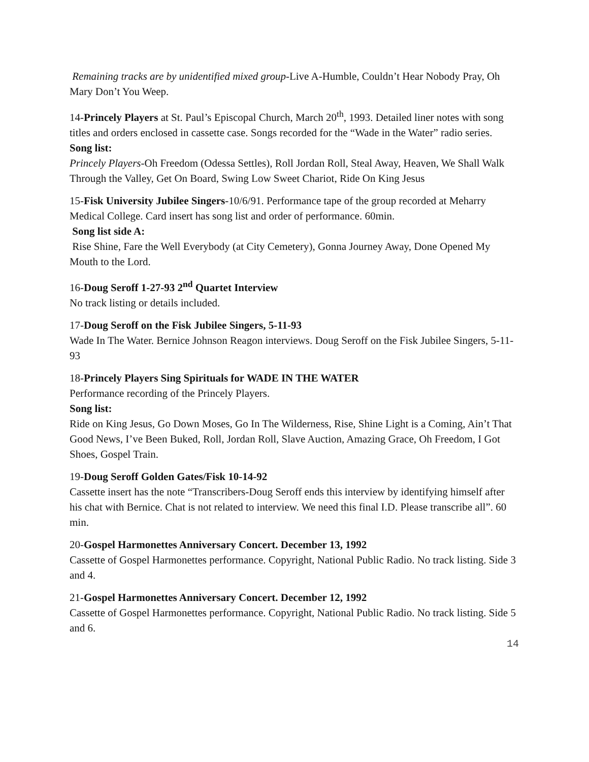Remaining tracks are by unidentified mixed group-Live A-Humble, Couldn’t Hear Nobody Pray, Oh Mary Don’t You Weep.
14-Princely Players at St. Paul’s Episcopal Church, March 20<sup>th</sup>, 1993. Detailed liner notes with song titles and orders enclosed in cassette case. Songs recorded for the “Wade in the Water” radio series.
Song list:
Princely Players-Oh Freedom (Odessa Settles), Roll Jordan Roll, Steal Away, Heaven, We Shall Walk Through the Valley, Get On Board, Swing Low Sweet Chariot, Ride On King Jesus
15-Fisk University Jubilee Singers-10/6/91. Performance tape of the group recorded at Meharry Medical College. Card insert has song list and order of performance. 60min.
Song list side A:
Rise Shine, Fare the Well Everybody (at City Cemetery), Gonna Journey Away, Done Opened My Mouth to the Lord.
16-Doug Seroff 1-27-93 2<sup>nd</sup> Quartet Interview
No track listing or details included.
17-Doug Seroff on the Fisk Jubilee Singers, 5-11-93
Wade In The Water. Bernice Johnson Reagon interviews. Doug Seroff on the Fisk Jubilee Singers, 5-11-93
18-Princely Players Sing Spirituals for WADE IN THE WATER
Performance recording of the Princely Players.
Song list:
Ride on King Jesus, Go Down Moses, Go In The Wilderness, Rise, Shine Light is a Coming, Ain’t That Good News, I’ve Been Buked, Roll, Jordan Roll, Slave Auction, Amazing Grace, Oh Freedom, I Got Shoes, Gospel Train.
19-Doug Seroff Golden Gates/Fisk 10-14-92
Cassette insert has the note “Transcribers-Doug Seroff ends this interview by identifying himself after his chat with Bernice. Chat is not related to interview. We need this final I.D. Please transcribe all”. 60 min.
20-Gospel Harmonettes Anniversary Concert. December 13, 1992
Cassette of Gospel Harmonettes performance. Copyright, National Public Radio. No track listing. Side 3 and 4.
21-Gospel Harmonettes Anniversary Concert. December 12, 1992
Cassette of Gospel Harmonettes performance. Copyright, National Public Radio. No track listing. Side 5 and 6.
14